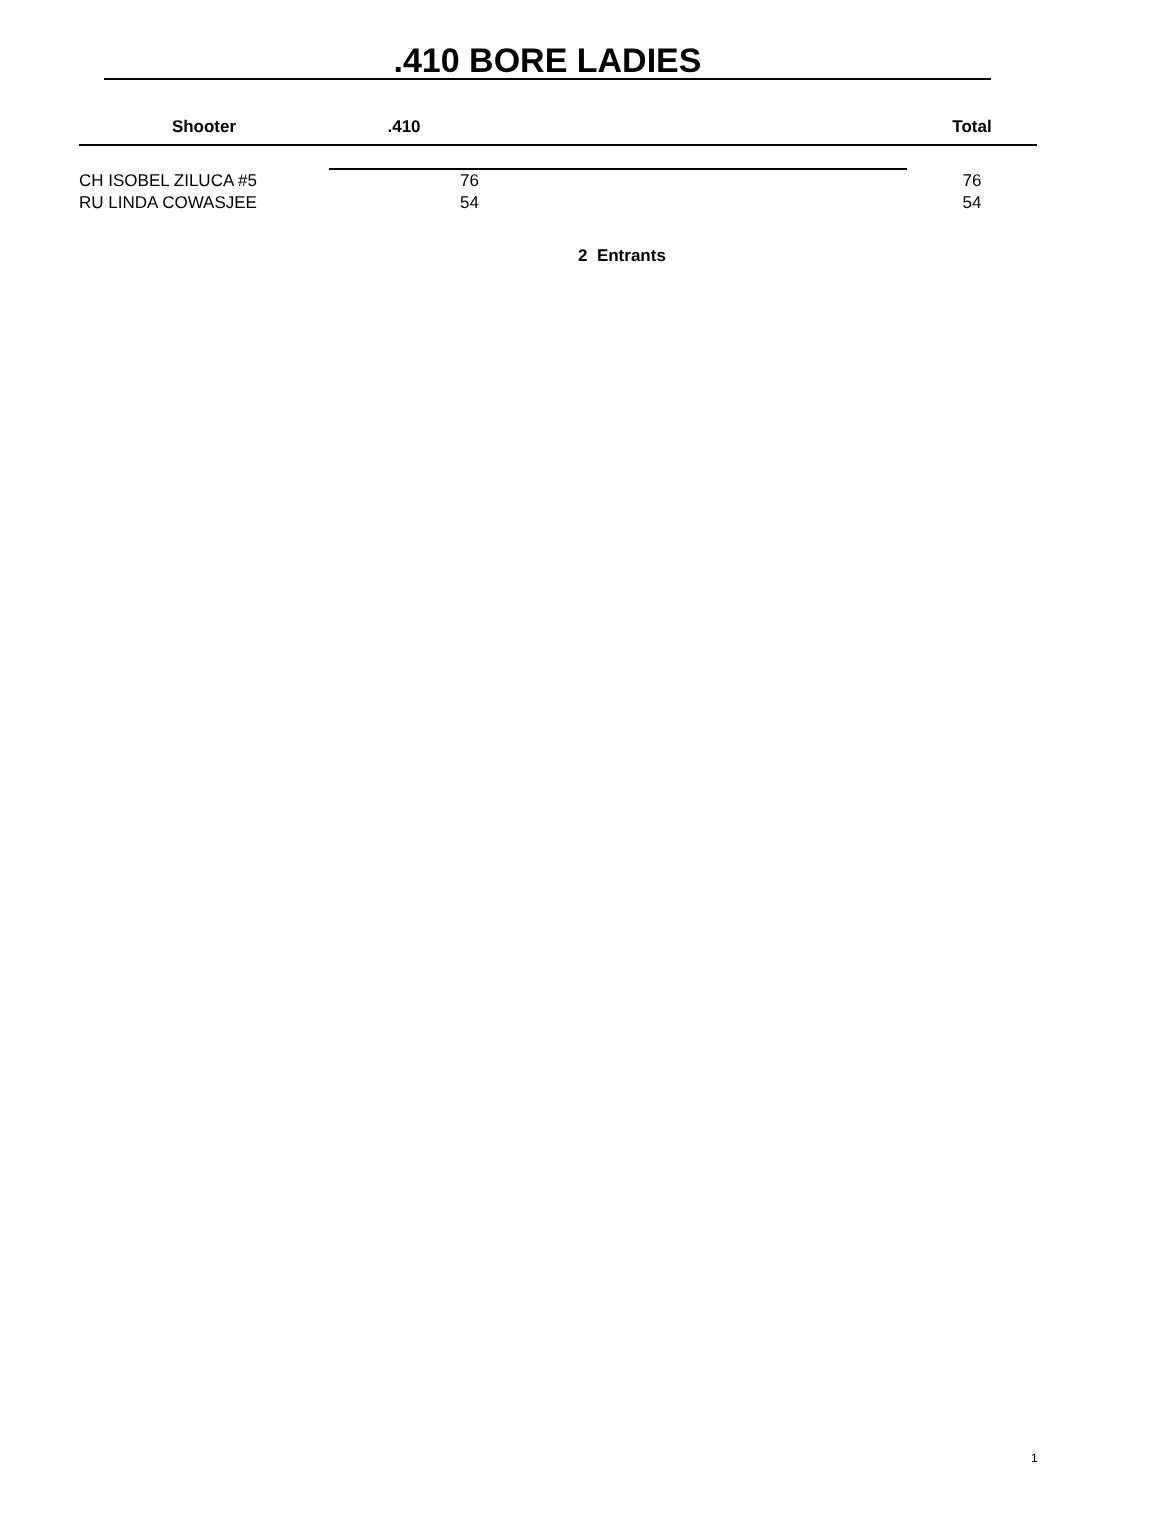.410 BORE LADIES
| Shooter | .410 | | Total |
| --- | --- | --- | --- |
| CH ISOBEL ZILUCA #5 | 76 | | 76 |
| RU LINDA COWASJEE | 54 | | 54 |
2 Entrants
1